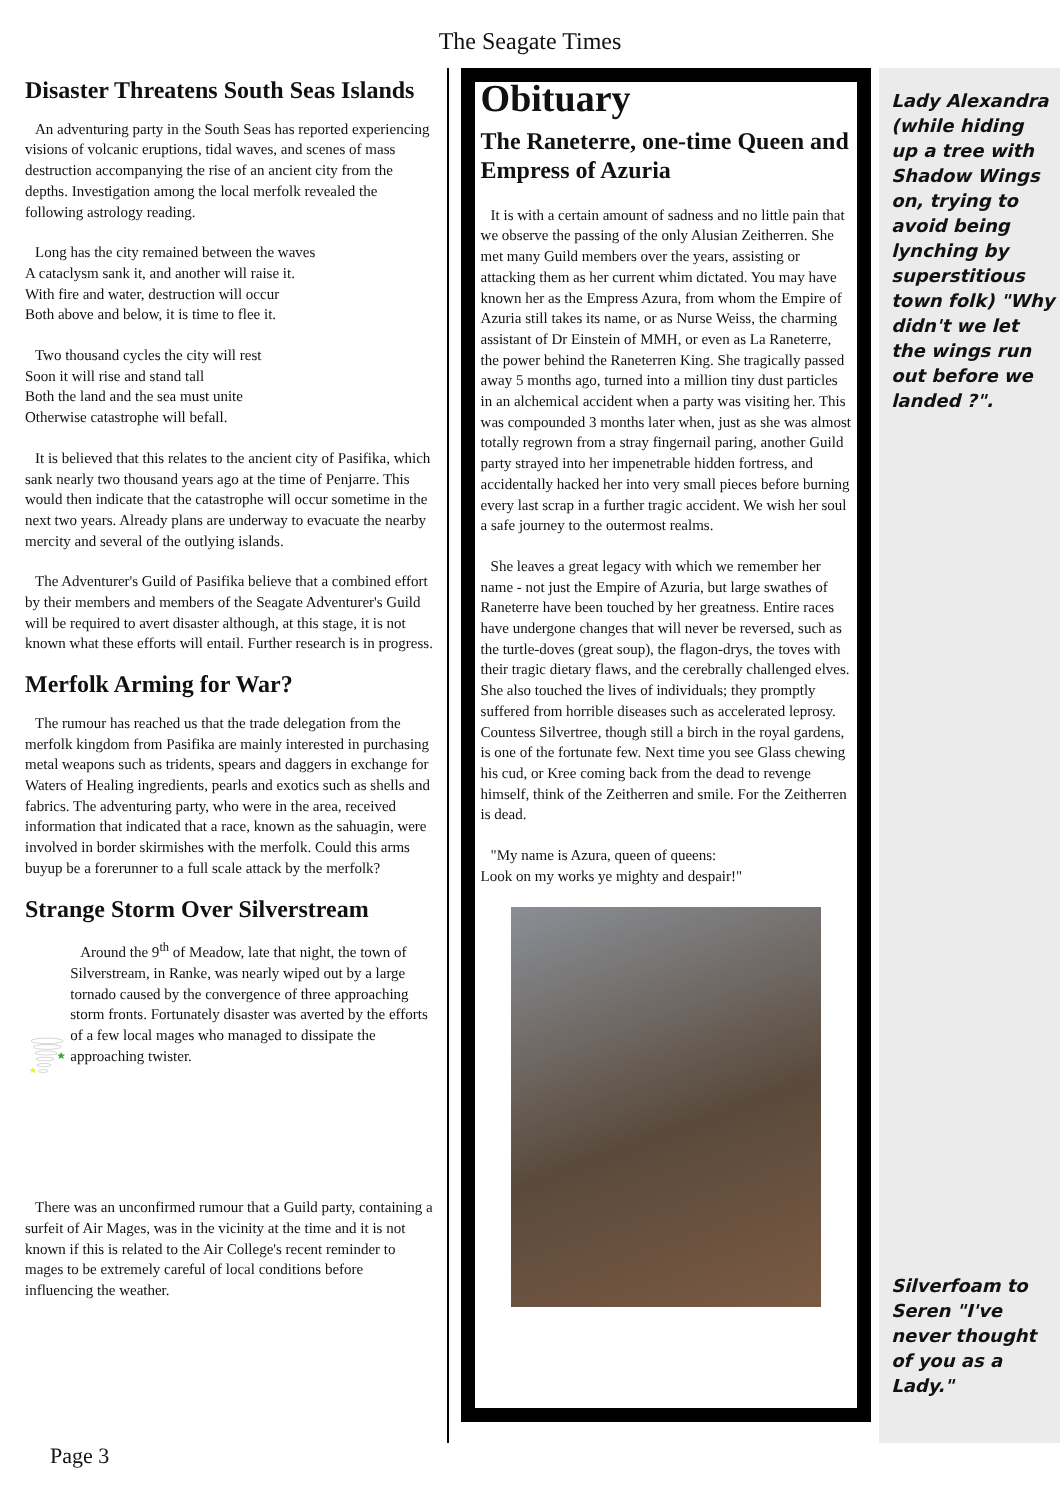The Seagate Times
Disaster Threatens South Seas Islands
An adventuring party in the South Seas has reported experiencing visions of volcanic eruptions, tidal waves, and scenes of mass destruction accompanying the rise of an ancient city from the depths. Investigation among the local merfolk revealed the following astrology reading.
Long has the city remained between the waves
A cataclysm sank it, and another will raise it.
With fire and water, destruction will occur
Both above and below, it is time to flee it.
Two thousand cycles the city will rest
Soon it will rise and stand tall
Both the land and the sea must unite
Otherwise catastrophe will befall.
It is believed that this relates to the ancient city of Pasifika, which sank nearly two thousand years ago at the time of Penjarre. This would then indicate that the catastrophe will occur sometime in the next two years. Already plans are underway to evacuate the nearby mercity and several of the outlying islands.
The Adventurer's Guild of Pasifika believe that a combined effort by their members and members of the Seagate Adventurer's Guild will be required to avert disaster although, at this stage, it is not known what these efforts will entail. Further research is in progress.
Merfolk Arming for War?
The rumour has reached us that the trade delegation from the merfolk kingdom from Pasifika are mainly interested in purchasing metal weapons such as tridents, spears and daggers in exchange for Waters of Healing ingredients, pearls and exotics such as shells and fabrics. The adventuring party, who were in the area, received information that indicated that a race, known as the sahuagin, were involved in border skirmishes with the merfolk. Could this arms buyup be a forerunner to a full scale attack by the merfolk?
Strange Storm Over Silverstream
Around the 9<sup>th</sup> of Meadow, late that night, the town of Silverstream, in Ranke, was nearly wiped out by a large tornado caused by the convergence of three approaching storm fronts. Fortunately disaster was averted by the efforts of a few local mages who managed to dissipate the approaching twister.
There was an unconfirmed rumour that a Guild party, containing a surfeit of Air Mages, was in the vicinity at the time and it is not known if this is related to the Air College's recent reminder to mages to be extremely careful of local conditions before influencing the weather.
Obituary
The Raneterre, one-time Queen and Empress of Azuria
It is with a certain amount of sadness and no little pain that we observe the passing of the only Alusian Zeitherren. She met many Guild members over the years, assisting or attacking them as her current whim dictated. You may have known her as the Empress Azura, from whom the Empire of Azuria still takes its name, or as Nurse Weiss, the charming assistant of Dr Einstein of MMH, or even as La Raneterre, the power behind the Raneterren King. She tragically passed away 5 months ago, turned into a million tiny dust particles in an alchemical accident when a party was visiting her. This was compounded 3 months later when, just as she was almost totally regrown from a stray fingernail paring, another Guild party strayed into her impenetrable hidden fortress, and accidentally hacked her into very small pieces before burning every last scrap in a further tragic accident. We wish her soul a safe journey to the outermost realms.
She leaves a great legacy with which we remember her name - not just the Empire of Azuria, but large swathes of Raneterre have been touched by her greatness. Entire races have undergone changes that will never be reversed, such as the turtle-doves (great soup), the flagon-drys, the toves with their tragic dietary flaws, and the cerebrally challenged elves. She also touched the lives of individuals; they promptly suffered from horrible diseases such as accelerated leprosy. Countess Silvertree, though still a birch in the royal gardens, is one of the fortunate few. Next time you see Glass chewing his cud, or Kree coming back from the dead to revenge himself, think of the Zeitherren and smile. For the Zeitherren is dead.
"My name is Azura, queen of queens:
Look on my works ye mighty and despair!"
Lady Alexandra (while hiding up a tree with Shadow Wings on, trying to avoid being lynching by superstitious town folk) "Why didn't we let the wings run out before we landed ?".
Silverfoam to Seren "I've never thought of you as a Lady."
Page 3